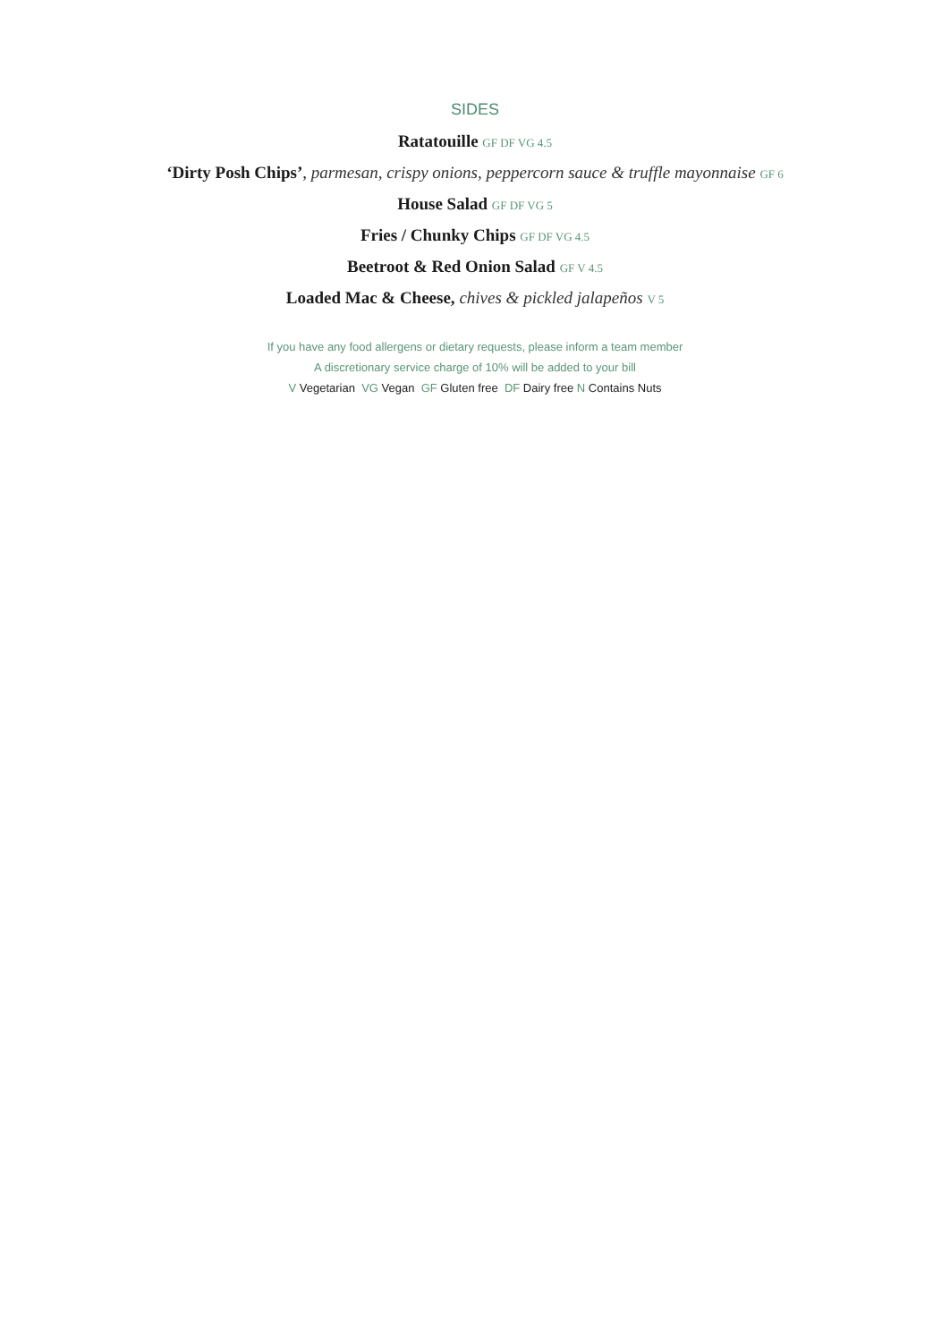SIDES
Ratatouille GF DF VG 4.5
‘Dirty Posh Chips’, parmesan, crispy onions, peppercorn sauce & truffle mayonnaise GF 6
House Salad GF DF VG 5
Fries / Chunky Chips GF DF VG 4.5
Beetroot & Red Onion Salad GF V 4.5
Loaded Mac & Cheese, chives & pickled jalapeños V 5
If you have any food allergens or dietary requests, please inform a team member
A discretionary service charge of 10% will be added to your bill
V Vegetarian VG Vegan GF Gluten free DF Dairy free N Contains Nuts